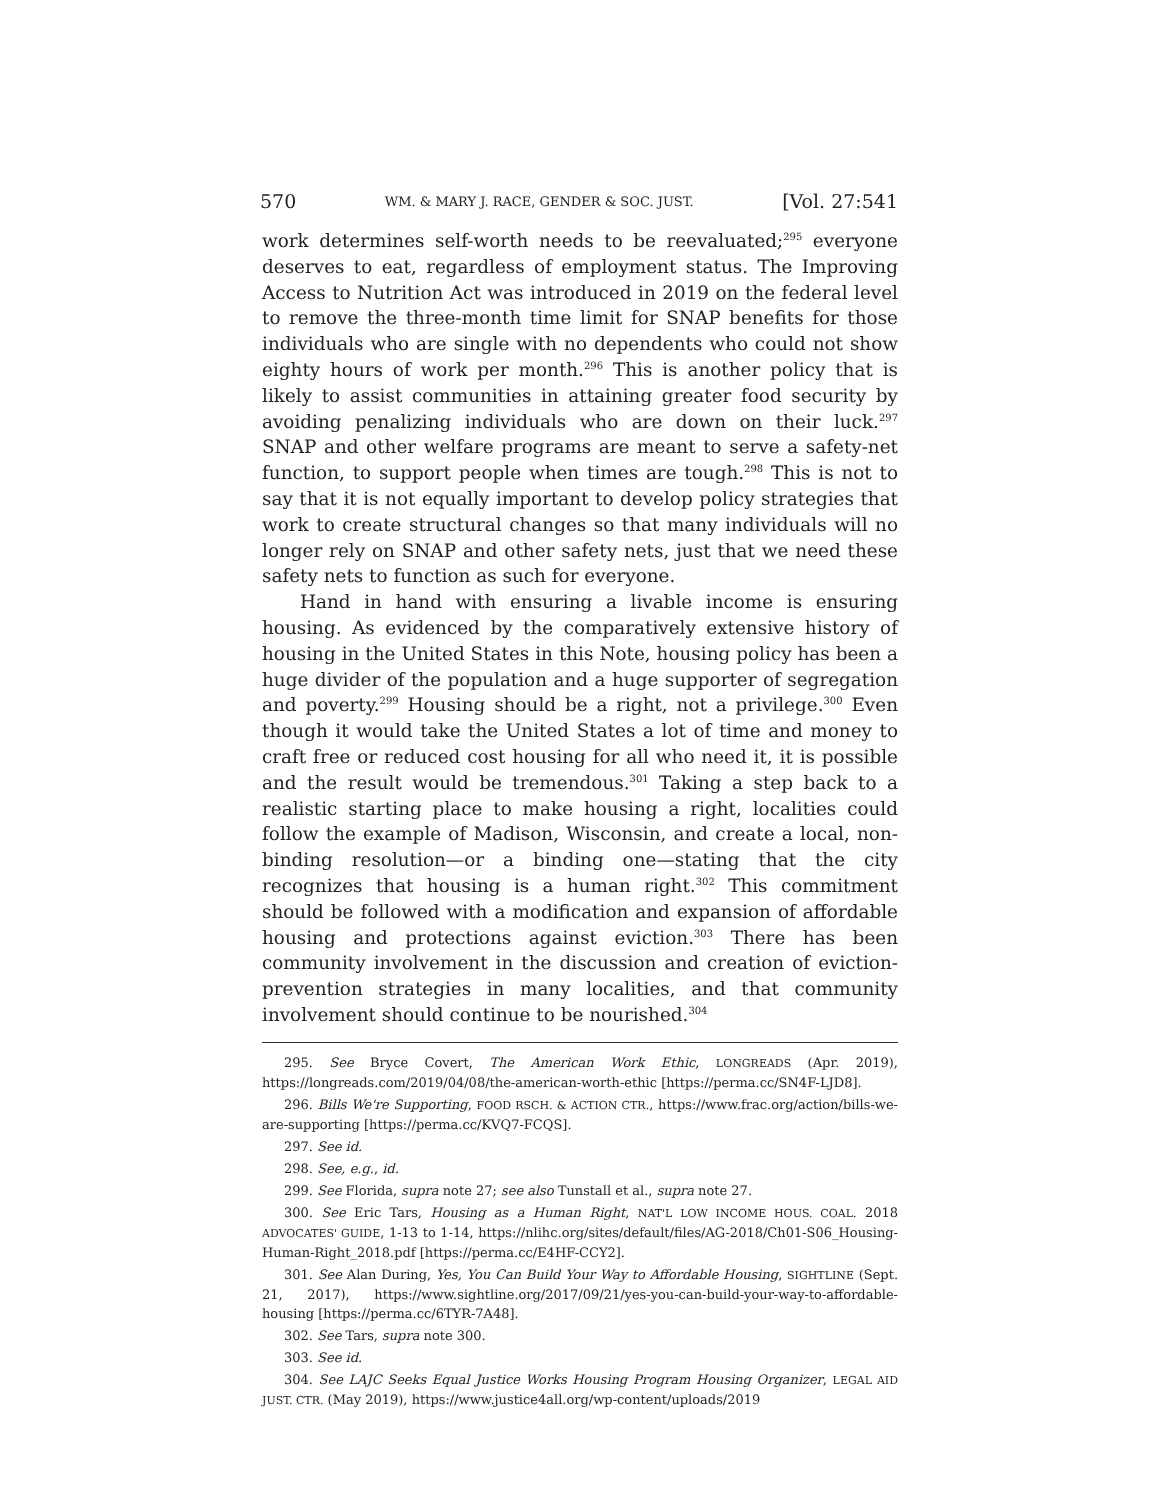570 WM. & MARY J. RACE, GENDER & SOC. JUST. [Vol. 27:541
work determines self-worth needs to be reevaluated;<sup>295</sup> everyone deserves to eat, regardless of employment status. The Improving Access to Nutrition Act was introduced in 2019 on the federal level to remove the three-month time limit for SNAP benefits for those individuals who are single with no dependents who could not show eighty hours of work per month.<sup>296</sup> This is another policy that is likely to assist communities in attaining greater food security by avoiding penalizing individuals who are down on their luck.<sup>297</sup> SNAP and other welfare programs are meant to serve a safety-net function, to support people when times are tough.<sup>298</sup> This is not to say that it is not equally important to develop policy strategies that work to create structural changes so that many individuals will no longer rely on SNAP and other safety nets, just that we need these safety nets to function as such for everyone.
Hand in hand with ensuring a livable income is ensuring housing. As evidenced by the comparatively extensive history of housing in the United States in this Note, housing policy has been a huge divider of the population and a huge supporter of segregation and poverty.<sup>299</sup> Housing should be a right, not a privilege.<sup>300</sup> Even though it would take the United States a lot of time and money to craft free or reduced cost housing for all who need it, it is possible and the result would be tremendous.<sup>301</sup> Taking a step back to a realistic starting place to make housing a right, localities could follow the example of Madison, Wisconsin, and create a local, non-binding resolution—or a binding one—stating that the city recognizes that housing is a human right.<sup>302</sup> This commitment should be followed with a modification and expansion of affordable housing and protections against eviction.<sup>303</sup> There has been community involvement in the discussion and creation of eviction-prevention strategies in many localities, and that community involvement should continue to be nourished.<sup>304</sup>
295. See Bryce Covert, The American Work Ethic, LONGREADS (Apr. 2019), https://longreads.com/2019/04/08/the-american-worth-ethic [https://perma.cc/SN4F-LJD8].
296. Bills We're Supporting, FOOD RSCH. & ACTION CTR., https://www.frac.org/action/bills-we-are-supporting [https://perma.cc/KVQ7-FCQS].
297. See id.
298. See, e.g., id.
299. See Florida, supra note 27; see also Tunstall et al., supra note 27.
300. See Eric Tars, Housing as a Human Right, NAT'L LOW INCOME HOUS. COAL. 2018 ADVOCATES' GUIDE, 1-13 to 1-14, https://nlihc.org/sites/default/files/AG-2018/Ch01-S06_Housing-Human-Right_2018.pdf [https://perma.cc/E4HF-CCY2].
301. See Alan During, Yes, You Can Build Your Way to Affordable Housing, SIGHTLINE (Sept. 21, 2017), https://www.sightline.org/2017/09/21/yes-you-can-build-your-way-to-affordable-housing [https://perma.cc/6TYR-7A48].
302. See Tars, supra note 300.
303. See id.
304. See LAJC Seeks Equal Justice Works Housing Program Housing Organizer, LEGAL AID JUST. CTR. (May 2019), https://www.justice4all.org/wp-content/uploads/2019